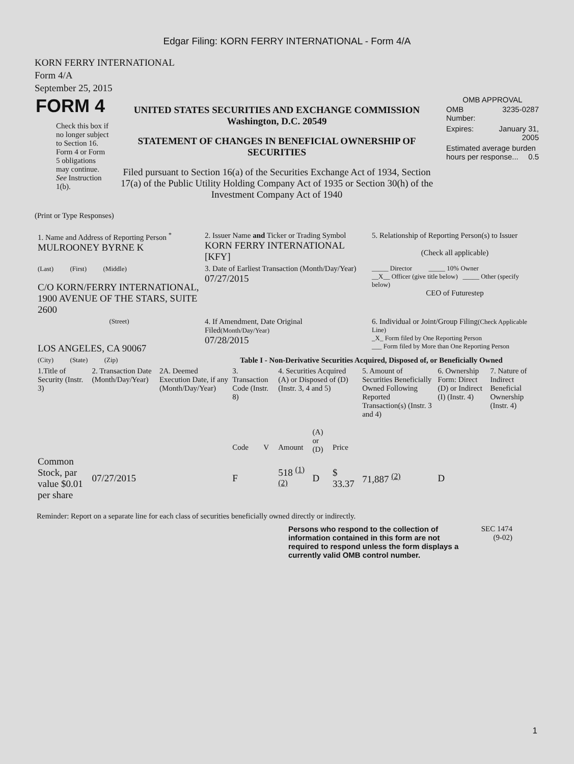Edgar Filing: KORN FERRY INTERNATIONAL - Form 4/A
KORN FERRY INTERNATIONAL
Form 4/A
September 25, 2015
| FORM 4 Check this box if no longer subject to Section 16. Form 4 or Form 5 obligations may continue. See Instruction 1(b). | UNITED STATES SECURITIES AND EXCHANGE COMMISSION Washington, D.C. 20549 STATEMENT OF CHANGES IN BENEFICIAL OWNERSHIP OF SECURITIES Filed pursuant to Section 16(a) of the Securities Exchange Act of 1934, Section 17(a) of the Public Utility Holding Company Act of 1935 or Section 30(h) of the Investment Company Act of 1940 | OMB APPROVAL / OMB Number: / 3235-0287 / / Expires: / January 31, 2005 / / Estimated average burden hours per response... 0.5 / / |
(Print or Type Responses)
| 1. Name and Address of Reporting Person <sup>*</sup> MULROONEY BYRNE K | 2. Issuer Name and Ticker or Trading Symbol KORN FERRY INTERNATIONAL [KFY] | 5. Relationship of Reporting Person(s) to Issuer (Check all applicable) |
| (Last) (First) (Middle) C/O KORN/FERRY INTERNATIONAL, 1900 AVENUE OF THE STARS, SUITE 2600 | 3. Date of Earliest Transaction (Month/Day/Year) 07/27/2015 | _____ Director _____ 10% Owner __X__ Officer (give title below) _____ Other (specify below) CEO of Futurestep |
| (Street) LOS ANGELES, CA 90067 | 4. If Amendment, Date Original Filed (Month/Day/Year) 07/28/2015 | 6. Individual or Joint/Group Filing (Check Applicable Line) _X_ Form filed by One Reporting Person ___ Form filed by More than One Reporting Person |
| (City) (State) (Zip) | Table I - Non-Derivative Securities Acquired, Disposed of, or Beneficially Owned | |
| 1.Title of Security (Instr. 3) | 2. Transaction Date (Month/Day/Year) | 2A. Deemed Execution Date, if any (Month/Day/Year) | 3. Transaction Code (Instr. 8) | | 4. Securities Acquired (A) or Disposed of (D) (Instr. 3, 4 and 5) | | | 5. Amount of Securities Beneficially Owned Following Reported Transaction(s) (Instr. 3 and 4) | 6. Ownership Form: Direct (D) or Indirect (I) (Instr. 4) | 7. Nature of Indirect Beneficial Ownership (Instr. 4) |
| --- | --- | --- | --- | --- | --- | --- | --- | --- | --- | --- |
| | | | Code | V | Amount | (A) or (D) | Price | | | |
| Common Stock, par value $0.01 per share | 07/27/2015 | | F | | 518 <sup>(1)</sup> <sup>(2)</sup> | D | $ 33.37 | 71,887 <sup>(2)</sup> | D | |
Reminder: Report on a separate line for each class of securities beneficially owned directly or indirectly.
Persons who respond to the collection of information contained in this form are not required to respond unless the form displays a currently valid OMB control number.
SEC 1474
(9-02)
1